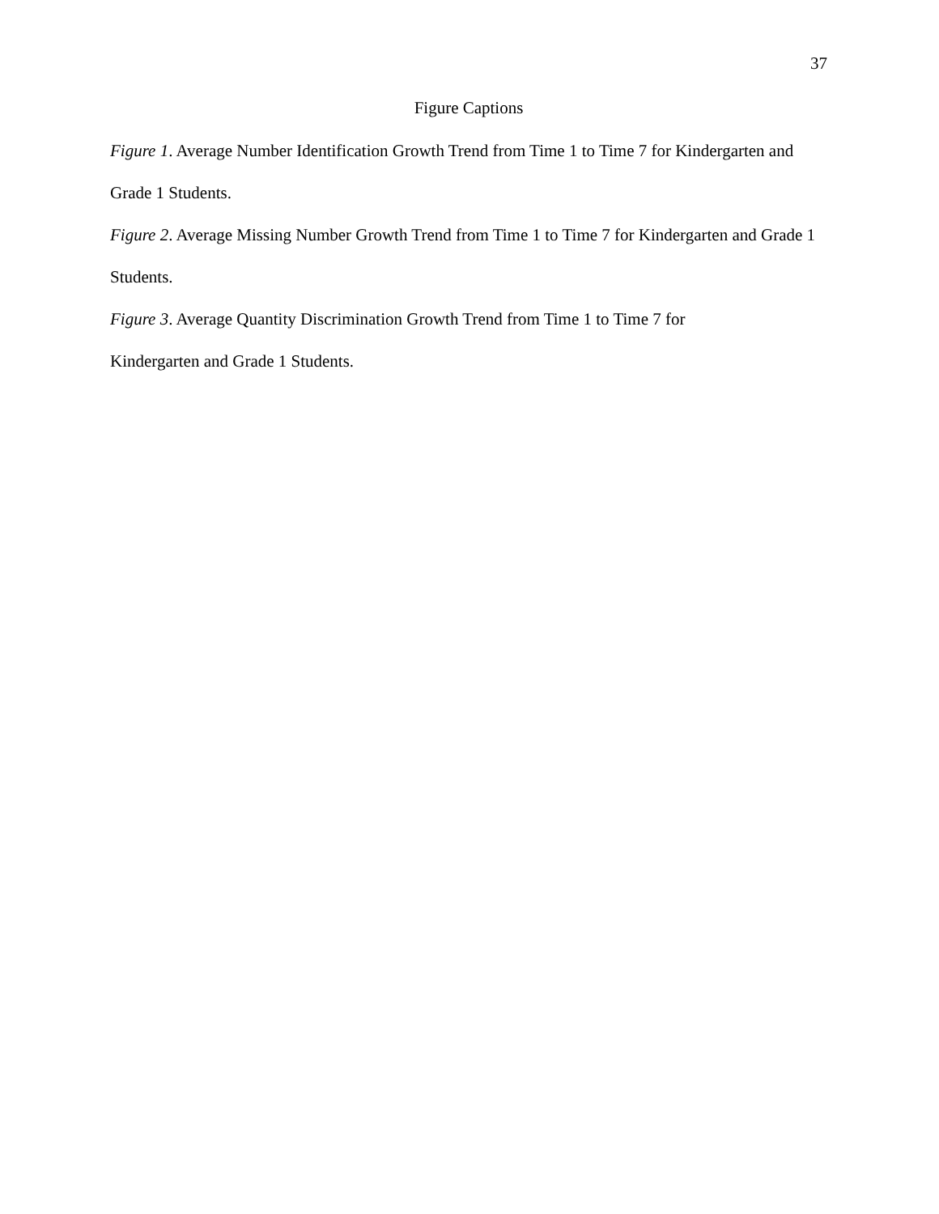37
Figure Captions
Figure 1. Average Number Identification Growth Trend from Time 1 to Time 7 for Kindergarten and Grade 1 Students.
Figure 2. Average Missing Number Growth Trend from Time 1 to Time 7 for Kindergarten and Grade 1 Students.
Figure 3. Average Quantity Discrimination Growth Trend from Time 1 to Time 7 for
Kindergarten and Grade 1 Students.